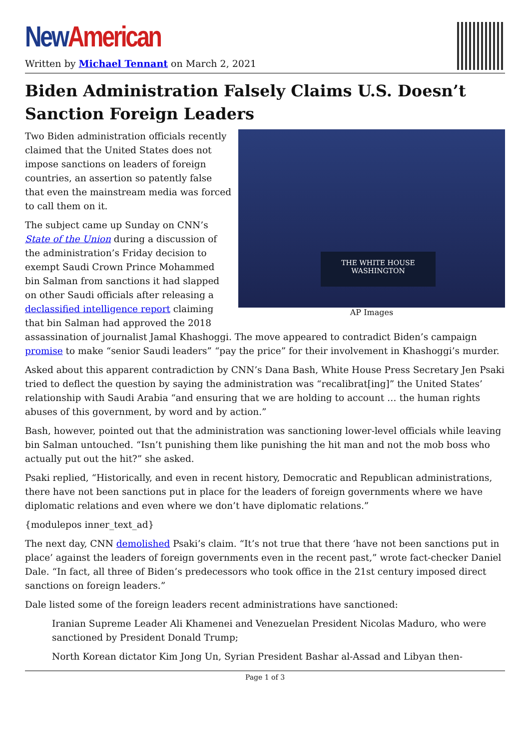New American
Written by Michael Tennant on March 2, 2021
Biden Administration Falsely Claims U.S. Doesn’t Sanction Foreign Leaders
THE WHITE HOUSE
WASHINGTON
AP Images
Two Biden administration officials recently claimed that the United States does not impose sanctions on leaders of foreign countries, an assertion so patently false that even the mainstream media was forced to call them on it.
The subject came up Sunday on CNN’s State of the Union during a discussion of the administration’s Friday decision to exempt Saudi Crown Prince Mohammed bin Salman from sanctions it had slapped on other Saudi officials after releasing a declassified intelligence report claiming that bin Salman had approved the 2018 assassination of journalist Jamal Khashoggi. The move appeared to contradict Biden’s campaign promise to make “senior Saudi leaders” “pay the price” for their involvement in Khashoggi’s murder.
Asked about this apparent contradiction by CNN’s Dana Bash, White House Press Secretary Jen Psaki tried to deflect the question by saying the administration was “recalibrat[ing]” the United States’ relationship with Saudi Arabia “and ensuring that we are holding to account … the human rights abuses of this government, by word and by action.”
Bash, however, pointed out that the administration was sanctioning lower-level officials while leaving bin Salman untouched. “Isn’t punishing them like punishing the hit man and not the mob boss who actually put out the hit?” she asked.
Psaki replied, “Historically, and even in recent history, Democratic and Republican administrations, there have not been sanctions put in place for the leaders of foreign governments where we have diplomatic relations and even where we don’t have diplomatic relations.”
{modulepos inner_text_ad}
The next day, CNN demolished Psaki’s claim. “It’s not true that there ‘have not been sanctions put in place’ against the leaders of foreign governments even in the recent past,” wrote fact-checker Daniel Dale. “In fact, all three of Biden’s predecessors who took office in the 21st century imposed direct sanctions on foreign leaders.”
Dale listed some of the foreign leaders recent administrations have sanctioned:
Iranian Supreme Leader Ali Khamenei and Venezuelan President Nicolas Maduro, who were sanctioned by President Donald Trump;
North Korean dictator Kim Jong Un, Syrian President Bashar al-Assad and Libyan then-
Page 1 of 3